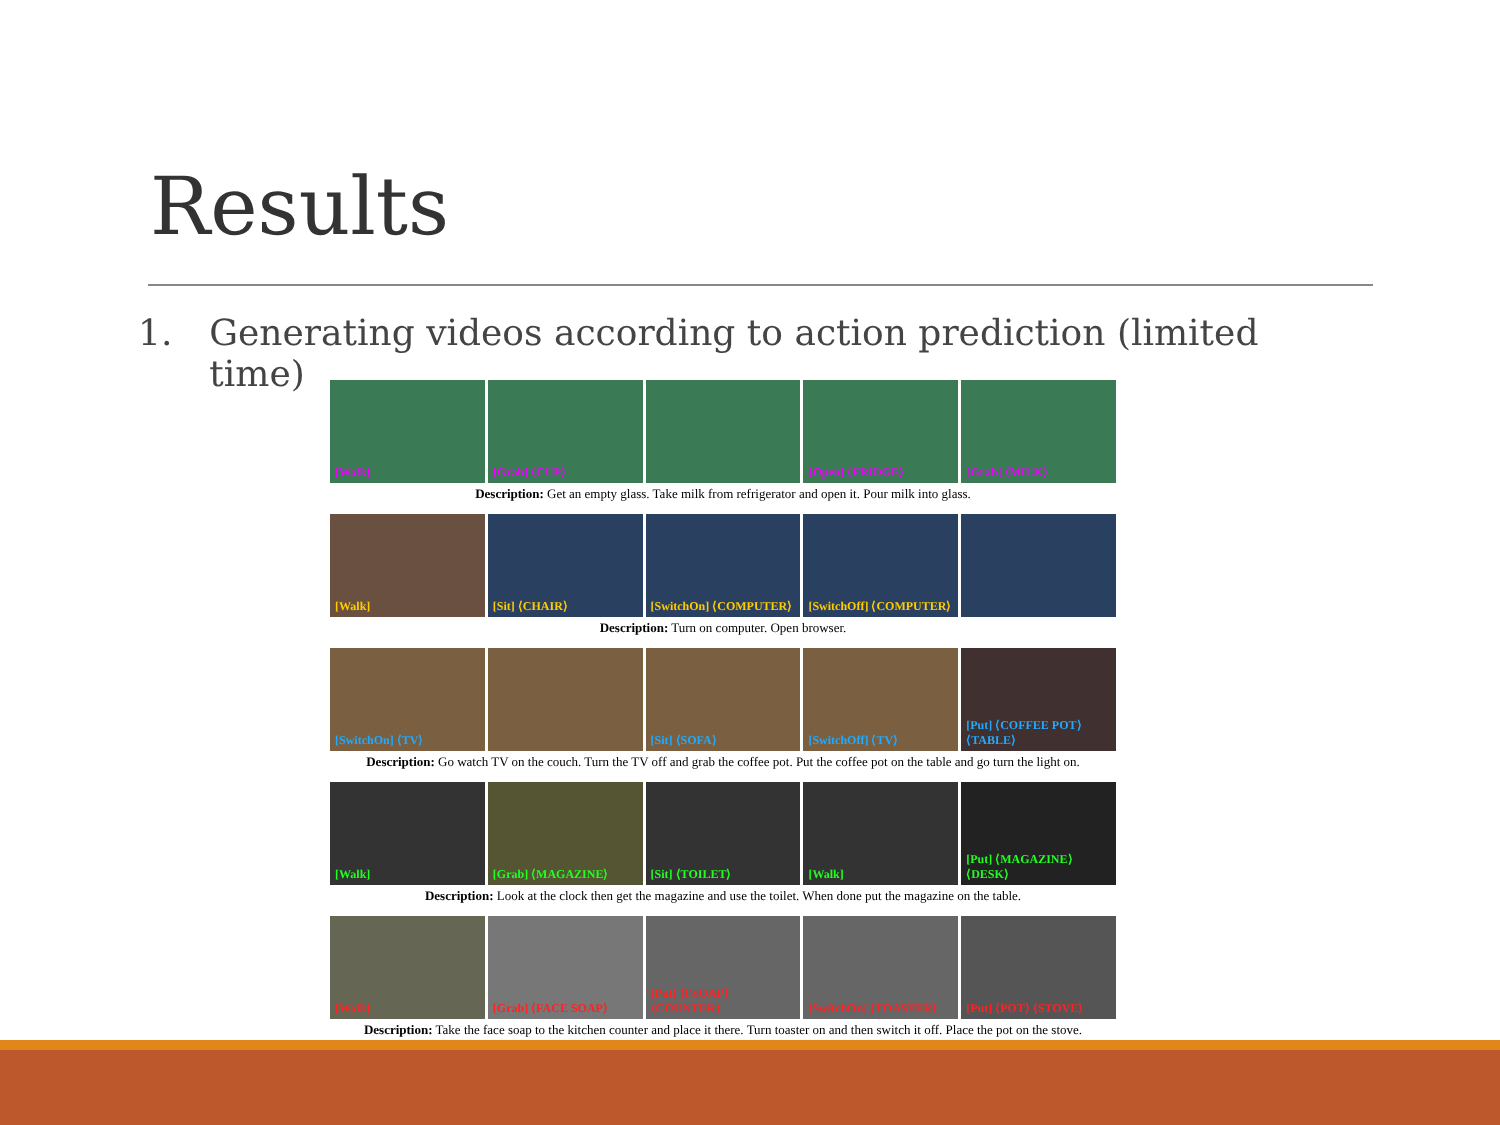Results
1. Generating videos according to action prediction (limited time)
[Walk]
[Grab] ⟨CUP⟩
[Open] ⟨FRIDGE⟩
[Grab] ⟨MILK⟩
Description: Get an empty glass. Take milk from refrigerator and open it. Pour milk into glass.
[Walk]
[Sit] ⟨CHAIR⟩
[SwitchOn] ⟨COMPUTER⟩
[SwitchOff] ⟨COMPUTER⟩
Description: Turn on computer. Open browser.
[SwitchOn] ⟨TV⟩
[Sit] ⟨SOFA⟩
[SwitchOff] ⟨TV⟩
[Put] ⟨COFFEE POT⟩ ⟨TABLE⟩
Description: Go watch TV on the couch. Turn the TV off and grab the coffee pot. Put the coffee pot on the table and go turn the light on.
[Walk]
[Grab] ⟨MAGAZINE⟩
[Sit] ⟨TOILET⟩
[Walk]
[Put] ⟨MAGAZINE⟩ ⟨DESK⟩
Description: Look at the clock then get the magazine and use the toilet. When done put the magazine on the table.
[Walk]
[Grab] ⟨FACE SOAP⟩
[Put] ⟨FSOAP⟩ ⟨COUNTER⟩
[SwitchOn] ⟨TOASTER⟩
[Put] ⟨POT⟩ ⟨STOVE⟩
Description: Take the face soap to the kitchen counter and place it there. Turn toaster on and then switch it off. Place the pot on the stove.